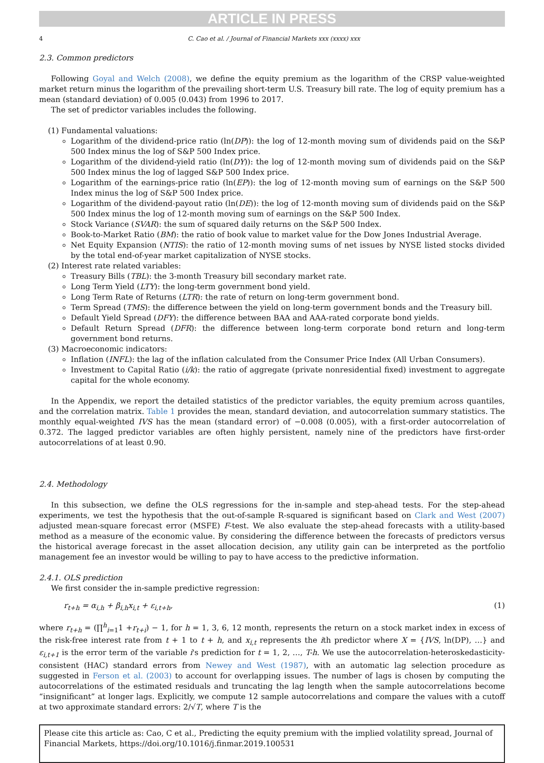ARTICLE IN PRESS
4 C. Cao et al. / Journal of Financial Markets xxx (xxxx) xxx
2.3. Common predictors
Following Goyal and Welch (2008), we define the equity premium as the logarithm of the CRSP value-weighted market return minus the logarithm of the prevailing short-term U.S. Treasury bill rate. The log of equity premium has a mean (standard deviation) of 0.005 (0.043) from 1996 to 2017.
The set of predictor variables includes the following.
(1) Fundamental valuations:
Logarithm of the dividend-price ratio (ln(DP)): the log of 12-month moving sum of dividends paid on the S&P 500 Index minus the log of S&P 500 Index price.
Logarithm of the dividend-yield ratio (ln(DY)): the log of 12-month moving sum of dividends paid on the S&P 500 Index minus the log of lagged S&P 500 Index price.
Logarithm of the earnings-price ratio (ln(EP)): the log of 12-month moving sum of earnings on the S&P 500 Index minus the log of S&P 500 Index price.
Logarithm of the dividend-payout ratio (ln(DE)): the log of 12-month moving sum of dividends paid on the S&P 500 Index minus the log of 12-month moving sum of earnings on the S&P 500 Index.
Stock Variance (SVAR): the sum of squared daily returns on the S&P 500 Index.
Book-to-Market Ratio (BM): the ratio of book value to market value for the Dow Jones Industrial Average.
Net Equity Expansion (NTIS): the ratio of 12-month moving sums of net issues by NYSE listed stocks divided by the total end-of-year market capitalization of NYSE stocks.
(2) Interest rate related variables:
Treasury Bills (TBL): the 3-month Treasury bill secondary market rate.
Long Term Yield (LTY): the long-term government bond yield.
Long Term Rate of Returns (LTR): the rate of return on long-term government bond.
Term Spread (TMS): the difference between the yield on long-term government bonds and the Treasury bill.
Default Yield Spread (DFY): the difference between BAA and AAA-rated corporate bond yields.
Default Return Spread (DFR): the difference between long-term corporate bond return and long-term government bond returns.
(3) Macroeconomic indicators:
Inflation (INFL): the lag of the inflation calculated from the Consumer Price Index (All Urban Consumers).
Investment to Capital Ratio (i/k): the ratio of aggregate (private nonresidential fixed) investment to aggregate capital for the whole economy.
In the Appendix, we report the detailed statistics of the predictor variables, the equity premium across quantiles, and the correlation matrix. Table 1 provides the mean, standard deviation, and autocorrelation summary statistics. The monthly equal-weighted IVS has the mean (standard error) of −0.008 (0.005), with a first-order autocorrelation of 0.372. The lagged predictor variables are often highly persistent, namely nine of the predictors have first-order autocorrelations of at least 0.90.
2.4. Methodology
In this subsection, we define the OLS regressions for the in-sample and step-ahead tests. For the step-ahead experiments, we test the hypothesis that the out-of-sample R-squared is significant based on Clark and West (2007) adjusted mean-square forecast error (MSFE) F-test. We also evaluate the step-ahead forecasts with a utility-based method as a measure of the economic value. By considering the difference between the forecasts of predictors versus the historical average forecast in the asset allocation decision, any utility gain can be interpreted as the portfolio management fee an investor would be willing to pay to have access to the predictive information.
2.4.1. OLS prediction
We first consider the in-sample predictive regression:
r<sub>t+h</sub> = α<sub>i,h</sub> + β<sub>i,h</sub>x<sub>i,t</sub> + ε<sub>i,t+h</sub>, (1)
where r<sub>t+h</sub> = (∏<sup>h</sup><sub>i=1</sub>1 +r<sub>t+i</sub>) − 1, for h = 1, 3, 6, 12 month, represents the return on a stock market index in excess of the risk-free interest rate from t + 1 to t + h, and x<sub>i,t</sub> represents the ith predictor where X = {IVS, ln(DP), …} and ε<sub>i,t+1</sub> is the error term of the variable i's prediction for t = 1, 2, …, T-h. We use the autocorrelation-heteroskedasticity-consistent (HAC) standard errors from Newey and West (1987), with an automatic lag selection procedure as suggested in Ferson et al. (2003) to account for overlapping issues. The number of lags is chosen by computing the autocorrelations of the estimated residuals and truncating the lag length when the sample autocorrelations become “insignificant” at longer lags. Explicitly, we compute 12 sample autocorrelations and compare the values with a cutoff at two approximate standard errors: 2/√T, where T is the
Please cite this article as: Cao, C et al., Predicting the equity premium with the implied volatility spread, Journal of Financial Markets, https://doi.org/10.1016/j.finmar.2019.100531